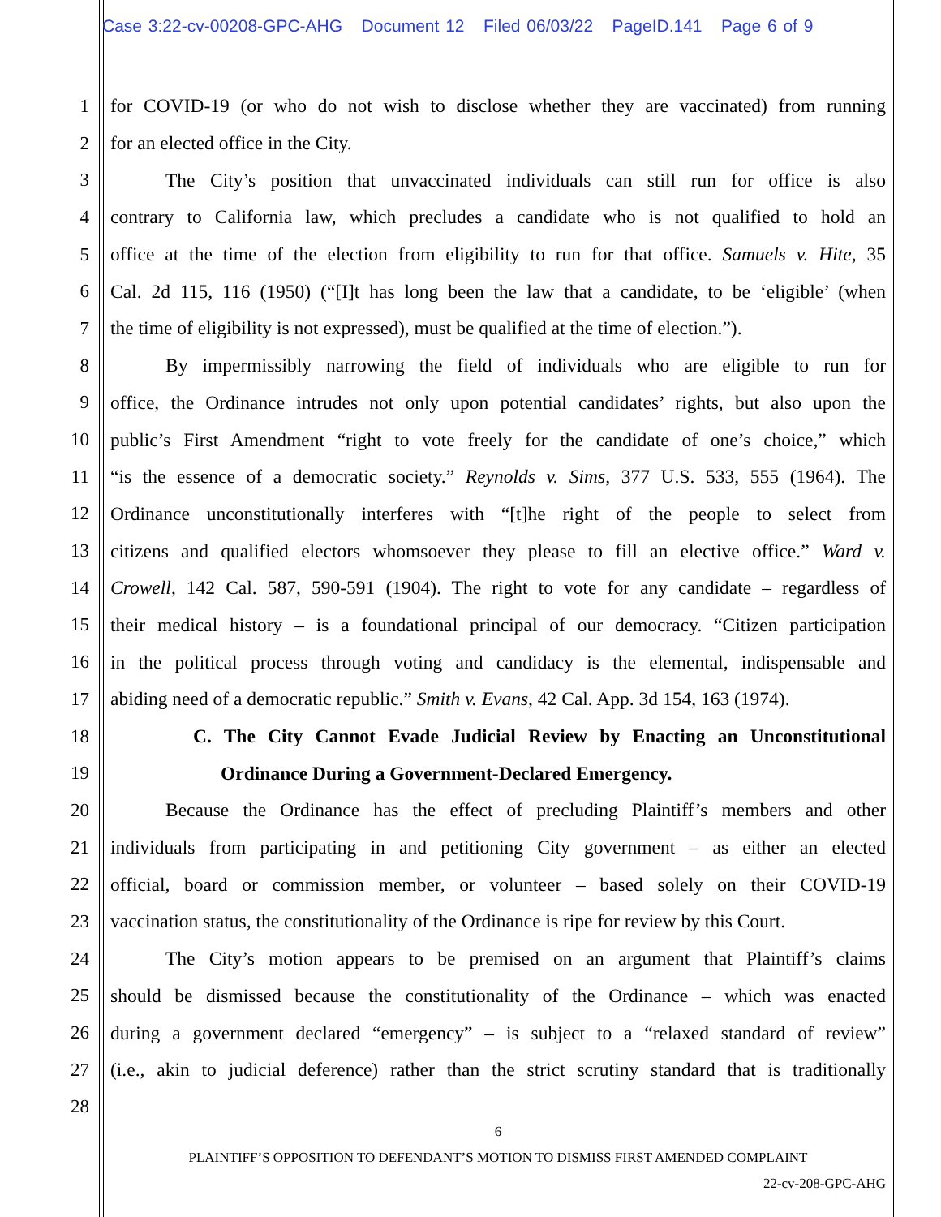Case 3:22-cv-00208-GPC-AHG Document 12 Filed 06/03/22 PageID.141 Page 6 of 9
1 for COVID-19 (or who do not wish to disclose whether they are vaccinated) from running
2 for an elected office in the City.
3 The City’s position that unvaccinated individuals can still run for office is also
4 contrary to California law, which precludes a candidate who is not qualified to hold an
5 office at the time of the election from eligibility to run for that office. Samuels v. Hite, 35
6 Cal. 2d 115, 116 (1950) (“[I]t has long been the law that a candidate, to be ‘eligible’ (when
7 the time of eligibility is not expressed), must be qualified at the time of election.”).
8 By impermissibly narrowing the field of individuals who are eligible to run for
9 office, the Ordinance intrudes not only upon potential candidates’ rights, but also upon the
10 public’s First Amendment “right to vote freely for the candidate of one’s choice,” which
11 “is the essence of a democratic society.” Reynolds v. Sims, 377 U.S. 533, 555 (1964). The
12 Ordinance unconstitutionally interferes with “[t]he right of the people to select from
13 citizens and qualified electors whomsoever they please to fill an elective office.” Ward v.
14 Crowell, 142 Cal. 587, 590-591 (1904). The right to vote for any candidate – regardless of
15 their medical history – is a foundational principal of our democracy. “Citizen participation
16 in the political process through voting and candidacy is the elemental, indispensable and
17 abiding need of a democratic republic.” Smith v. Evans, 42 Cal. App. 3d 154, 163 (1974).
18 C. The City Cannot Evade Judicial Review by Enacting an Unconstitutional
19 Ordinance During a Government-Declared Emergency.
20 Because the Ordinance has the effect of precluding Plaintiff’s members and other
21 individuals from participating in and petitioning City government – as either an elected
22 official, board or commission member, or volunteer – based solely on their COVID-19
23 vaccination status, the constitutionality of the Ordinance is ripe for review by this Court.
24 The City’s motion appears to be premised on an argument that Plaintiff’s claims
25 should be dismissed because the constitutionality of the Ordinance – which was enacted
26 during a government declared “emergency” – is subject to a “relaxed standard of review”
27 (i.e., akin to judicial deference) rather than the strict scrutiny standard that is traditionally
28
6
PLAINTIFF’S OPPOSITION TO DEFENDANT’S MOTION TO DISMISS FIRST AMENDED COMPLAINT
22-cv-208-GPC-AHG